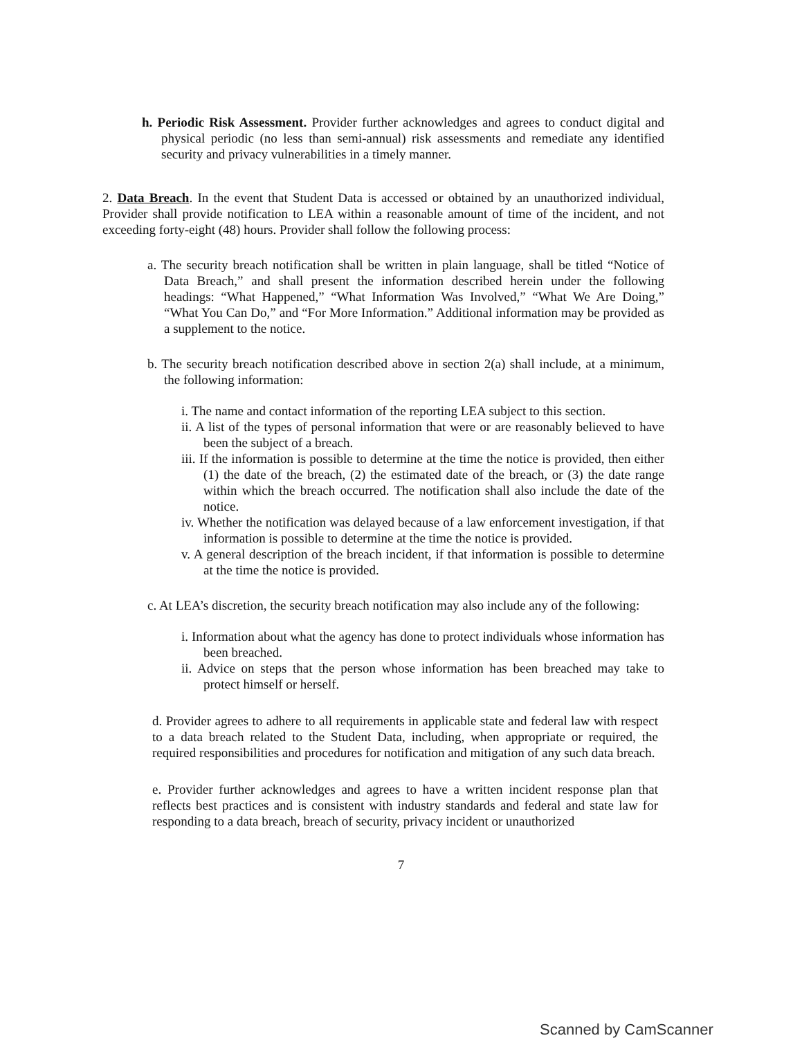h. Periodic Risk Assessment. Provider further acknowledges and agrees to conduct digital and physical periodic (no less than semi-annual) risk assessments and remediate any identified security and privacy vulnerabilities in a timely manner.
2. Data Breach. In the event that Student Data is accessed or obtained by an unauthorized individual, Provider shall provide notification to LEA within a reasonable amount of time of the incident, and not exceeding forty-eight (48) hours. Provider shall follow the following process:
a. The security breach notification shall be written in plain language, shall be titled “Notice of Data Breach,” and shall present the information described herein under the following headings: “What Happened,” “What Information Was Involved,” “What We Are Doing,” “What You Can Do,” and “For More Information.” Additional information may be provided as a supplement to the notice.
b. The security breach notification described above in section 2(a) shall include, at a minimum, the following information:
i. The name and contact information of the reporting LEA subject to this section.
ii. A list of the types of personal information that were or are reasonably believed to have been the subject of a breach.
iii. If the information is possible to determine at the time the notice is provided, then either (1) the date of the breach, (2) the estimated date of the breach, or (3) the date range within which the breach occurred. The notification shall also include the date of the notice.
iv. Whether the notification was delayed because of a law enforcement investigation, if that information is possible to determine at the time the notice is provided.
v. A general description of the breach incident, if that information is possible to determine at the time the notice is provided.
c. At LEA’s discretion, the security breach notification may also include any of the following:
i. Information about what the agency has done to protect individuals whose information has been breached.
ii. Advice on steps that the person whose information has been breached may take to protect himself or herself.
d. Provider agrees to adhere to all requirements in applicable state and federal law with respect to a data breach related to the Student Data, including, when appropriate or required, the required responsibilities and procedures for notification and mitigation of any such data breach.
e. Provider further acknowledges and agrees to have a written incident response plan that reflects best practices and is consistent with industry standards and federal and state law for responding to a data breach, breach of security, privacy incident or unauthorized
7
Scanned by CamScanner